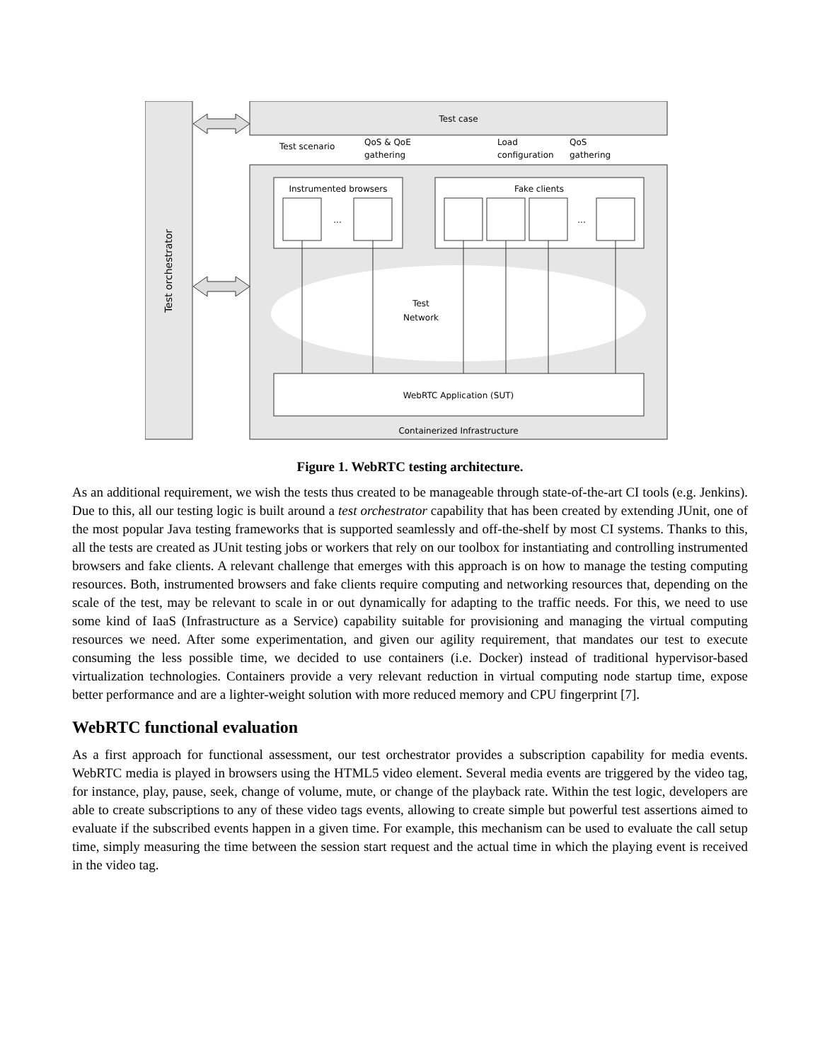Test orchestrator
Test case
Test scenario
QoS & QoE
gathering
Load
configuration
QoS
gathering
Instrumented browsers
...
Fake clients
...
Test
Network
WebRTC Application (SUT)
Containerized Infrastructure
Figure 1. WebRTC testing architecture.
As an additional requirement, we wish the tests thus created to be manageable through state-of-the-art CI tools (e.g. Jenkins). Due to this, all our testing logic is built around a test orchestrator capability that has been created by extending JUnit, one of the most popular Java testing frameworks that is supported seamlessly and off-the-shelf by most CI systems. Thanks to this, all the tests are created as JUnit testing jobs or workers that rely on our toolbox for instantiating and controlling instrumented browsers and fake clients. A relevant challenge that emerges with this approach is on how to manage the testing computing resources. Both, instrumented browsers and fake clients require computing and networking resources that, depending on the scale of the test, may be relevant to scale in or out dynamically for adapting to the traffic needs. For this, we need to use some kind of IaaS (Infrastructure as a Service) capability suitable for provisioning and managing the virtual computing resources we need. After some experimentation, and given our agility requirement, that mandates our test to execute consuming the less possible time, we decided to use containers (i.e. Docker) instead of traditional hypervisor-based virtualization technologies. Containers provide a very relevant reduction in virtual computing node startup time, expose better performance and are a lighter-weight solution with more reduced memory and CPU fingerprint [7].
WebRTC functional evaluation
As a first approach for functional assessment, our test orchestrator provides a subscription capability for media events. WebRTC media is played in browsers using the HTML5 video element. Several media events are triggered by the video tag, for instance, play, pause, seek, change of volume, mute, or change of the playback rate. Within the test logic, developers are able to create subscriptions to any of these video tags events, allowing to create simple but powerful test assertions aimed to evaluate if the subscribed events happen in a given time. For example, this mechanism can be used to evaluate the call setup time, simply measuring the time between the session start request and the actual time in which the playing event is received in the video tag.